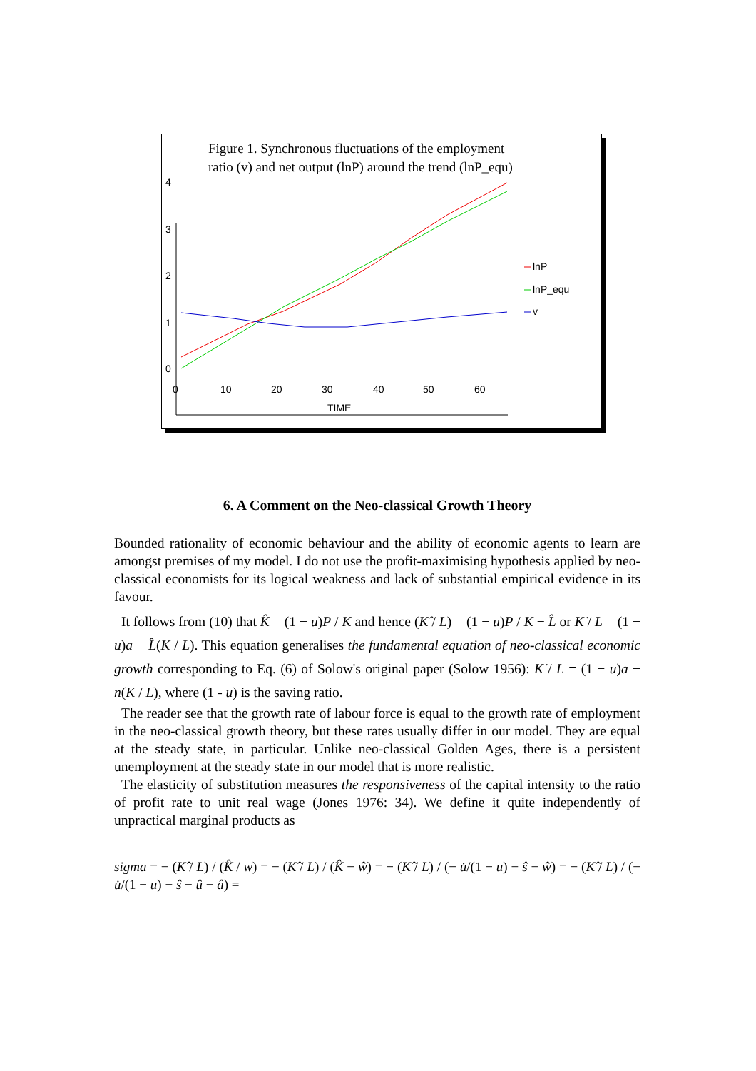Figure 1. Synchronous fluctuations of the employment
ratio (v) and net output (lnP) around the trend (lnP_equ)
4
3
2
1
0
0
10
20
30
40
50
60
TIME
lnP
lnP_equ
v
6. A Comment on the Neo-classical Growth Theory
Bounded rationality of economic behaviour and the ability of economic agents to learn are amongst premises of my model. I do not use the profit-maximising hypothesis applied by neo-classical economists for its logical weakness and lack of substantial empirical evidence in its favour.
It follows from (10) that K̂ = (1 − u)P / K and hence (K ̂/ L) = (1 − u)P / K − L̂ or K ̇/ L = (1 − u)a − L̂(K / L). This equation generalises the fundamental equation of neo-classical economic growth corresponding to Eq. (6) of Solow's original paper (Solow 1956): K ̇/ L = (1 − u)a − n(K / L), where (1 - u) is the saving ratio.
The reader see that the growth rate of labour force is equal to the growth rate of employment in the neo-classical growth theory, but these rates usually differ in our model. They are equal at the steady state, in particular. Unlike neo-classical Golden Ages, there is a persistent unemployment at the steady state in our model that is more realistic.
The elasticity of substitution measures the responsiveness of the capital intensity to the ratio of profit rate to unit real wage (Jones 1976: 34). We define it quite independently of unpractical marginal products as
sigma = − (K ̂/ L) / (K̂ / w) = − (K ̂/ L) / (K̂ − ŵ) = − (K ̂/ L) / (− u̇/(1 − u) − ŝ − ŵ) = − (K ̂/ L) / (− u̇/(1 − u) − ŝ − û − â) =